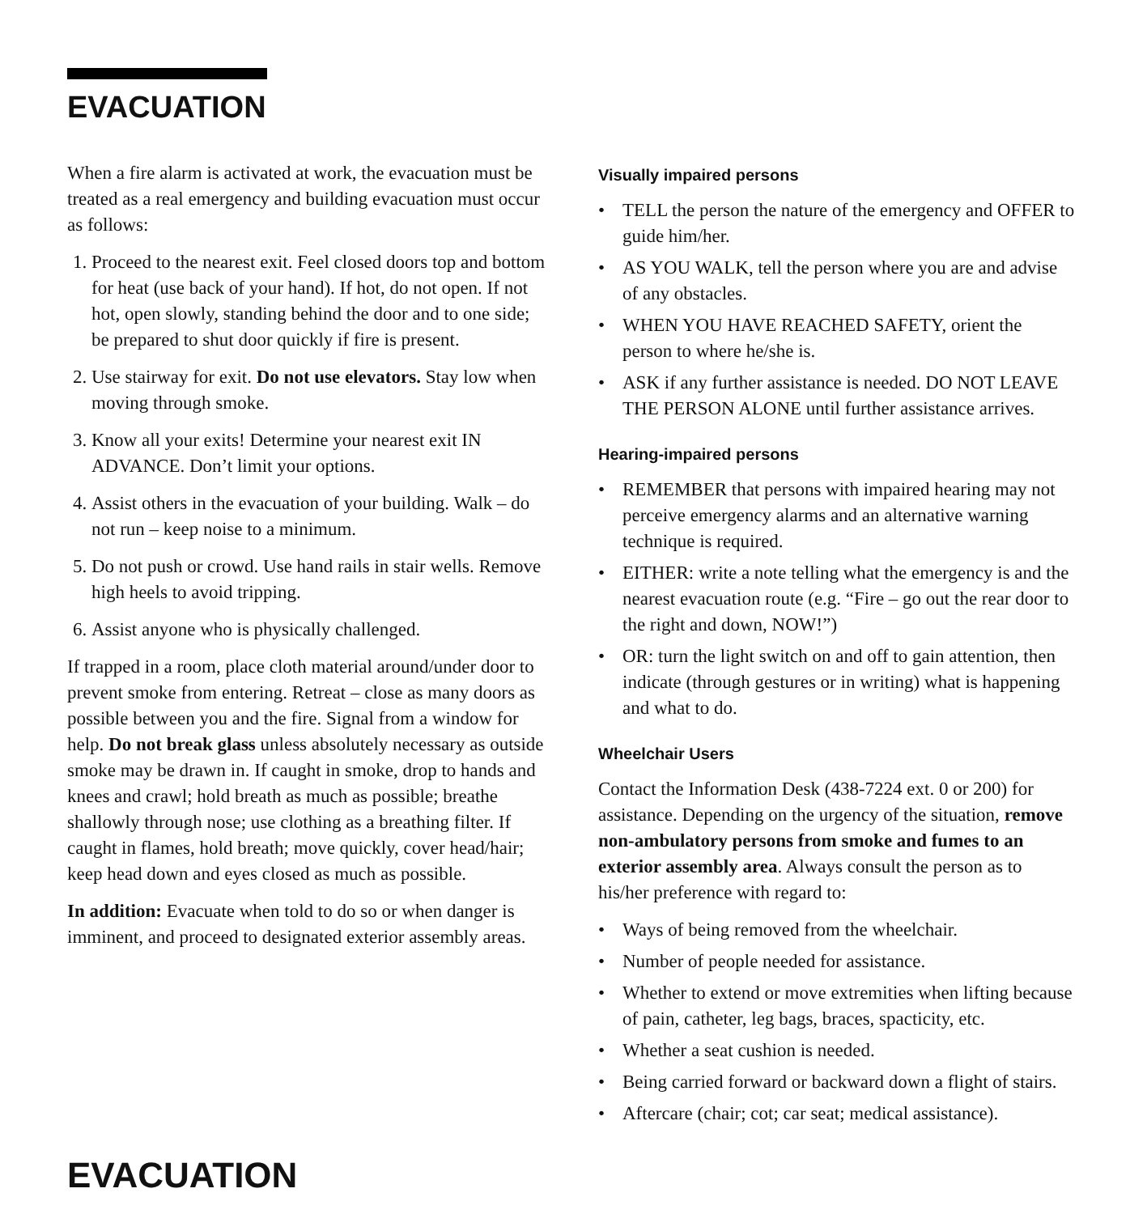EVACUATION
When a fire alarm is activated at work, the evacuation must be treated as a real emergency and building evacuation must occur as follows:
1. Proceed to the nearest exit. Feel closed doors top and bottom for heat (use back of your hand). If hot, do not open. If not hot, open slowly, standing behind the door and to one side; be prepared to shut door quickly if fire is present.
2. Use stairway for exit. Do not use elevators. Stay low when moving through smoke.
3. Know all your exits! Determine your nearest exit IN ADVANCE. Don’t limit your options.
4. Assist others in the evacuation of your building. Walk – do not run – keep noise to a minimum.
5. Do not push or crowd. Use hand rails in stair wells. Remove high heels to avoid tripping.
6. Assist anyone who is physically challenged.
If trapped in a room, place cloth material around/under door to prevent smoke from entering. Retreat – close as many doors as possible between you and the fire. Signal from a window for help. Do not break glass unless absolutely necessary as outside smoke may be drawn in. If caught in smoke, drop to hands and knees and crawl; hold breath as much as possible; breathe shallowly through nose; use clothing as a breathing filter. If caught in flames, hold breath; move quickly, cover head/hair; keep head down and eyes closed as much as possible.
In addition: Evacuate when told to do so or when danger is imminent, and proceed to designated exterior assembly areas.
Visually impaired persons
• TELL the person the nature of the emergency and OFFER to guide him/her.
• AS YOU WALK, tell the person where you are and advise of any obstacles.
• WHEN YOU HAVE REACHED SAFETY, orient the person to where he/she is.
• ASK if any further assistance is needed. DO NOT LEAVE THE PERSON ALONE until further assistance arrives.
Hearing-impaired persons
• REMEMBER that persons with impaired hearing may not perceive emergency alarms and an alternative warning technique is required.
• EITHER: write a note telling what the emergency is and the nearest evacuation route (e.g. “Fire – go out the rear door to the right and down, NOW!”)
• OR: turn the light switch on and off to gain attention, then indicate (through gestures or in writing) what is happening and what to do.
Wheelchair Users
Contact the Information Desk (438-7224 ext. 0 or 200) for assistance. Depending on the urgency of the situation, remove non-ambulatory persons from smoke and fumes to an exterior assembly area. Always consult the person as to his/her preference with regard to:
• Ways of being removed from the wheelchair.
• Number of people needed for assistance.
• Whether to extend or move extremities when lifting because of pain, catheter, leg bags, braces, spacticity, etc.
• Whether a seat cushion is needed.
• Being carried forward or backward down a flight of stairs.
• Aftercare (chair; cot; car seat; medical assistance).
EVACUATION